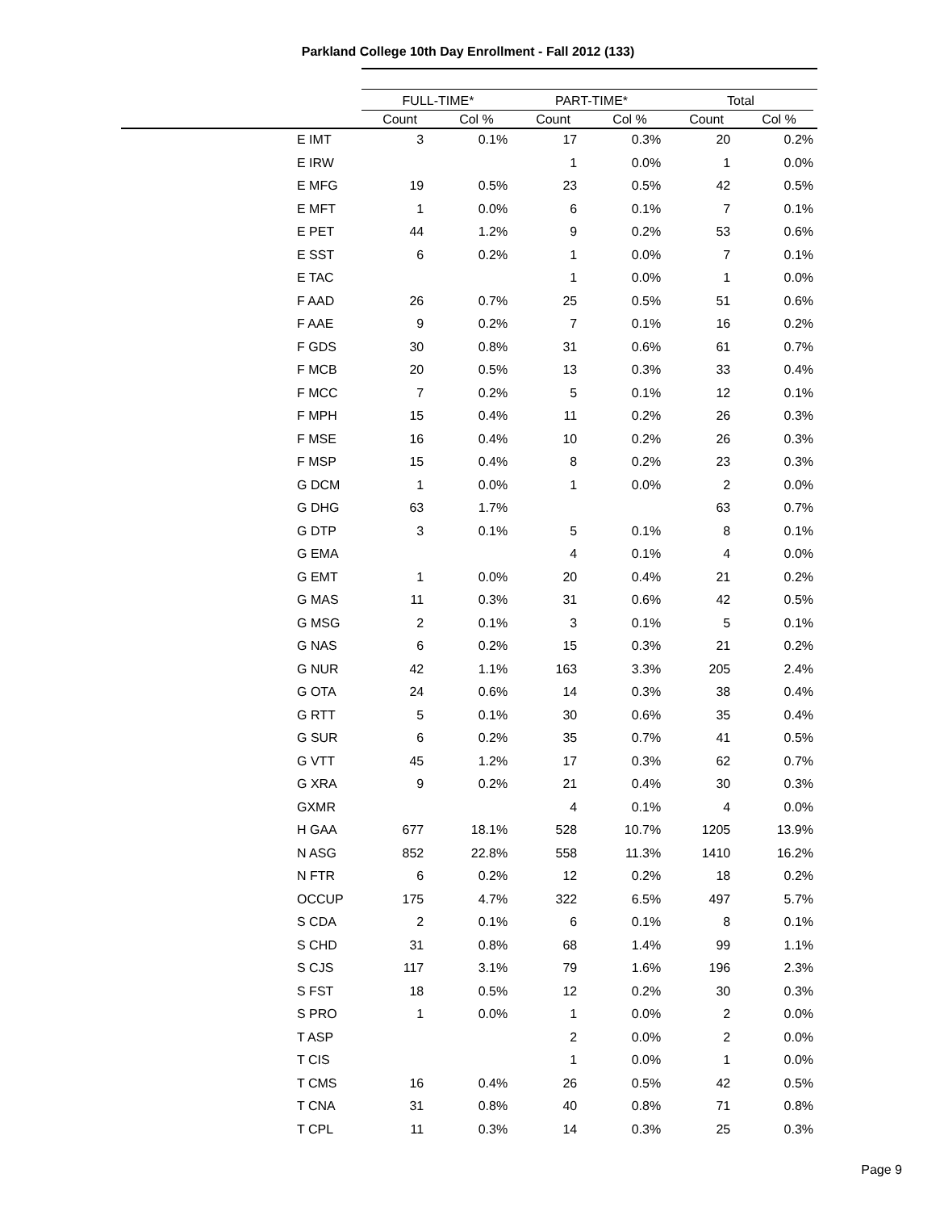Parkland College 10th Day Enrollment - Fall 2012 (133)
| | FULL-TIME* | | PART-TIME* | | Total | |
| --- | --- | --- | --- | --- | --- | --- |
| | Count | Col % | Count | Col % | Count | Col % |
| E IMT | 3 | 0.1% | 17 | 0.3% | 20 | 0.2% |
| E IRW | | | 1 | 0.0% | 1 | 0.0% |
| E MFG | 19 | 0.5% | 23 | 0.5% | 42 | 0.5% |
| E MFT | 1 | 0.0% | 6 | 0.1% | 7 | 0.1% |
| E PET | 44 | 1.2% | 9 | 0.2% | 53 | 0.6% |
| E SST | 6 | 0.2% | 1 | 0.0% | 7 | 0.1% |
| E TAC | | | 1 | 0.0% | 1 | 0.0% |
| F AAD | 26 | 0.7% | 25 | 0.5% | 51 | 0.6% |
| F AAE | 9 | 0.2% | 7 | 0.1% | 16 | 0.2% |
| F GDS | 30 | 0.8% | 31 | 0.6% | 61 | 0.7% |
| F MCB | 20 | 0.5% | 13 | 0.3% | 33 | 0.4% |
| F MCC | 7 | 0.2% | 5 | 0.1% | 12 | 0.1% |
| F MPH | 15 | 0.4% | 11 | 0.2% | 26 | 0.3% |
| F MSE | 16 | 0.4% | 10 | 0.2% | 26 | 0.3% |
| F MSP | 15 | 0.4% | 8 | 0.2% | 23 | 0.3% |
| G DCM | 1 | 0.0% | 1 | 0.0% | 2 | 0.0% |
| G DHG | 63 | 1.7% | | | 63 | 0.7% |
| G DTP | 3 | 0.1% | 5 | 0.1% | 8 | 0.1% |
| G EMA | | | 4 | 0.1% | 4 | 0.0% |
| G EMT | 1 | 0.0% | 20 | 0.4% | 21 | 0.2% |
| G MAS | 11 | 0.3% | 31 | 0.6% | 42 | 0.5% |
| G MSG | 2 | 0.1% | 3 | 0.1% | 5 | 0.1% |
| G NAS | 6 | 0.2% | 15 | 0.3% | 21 | 0.2% |
| G NUR | 42 | 1.1% | 163 | 3.3% | 205 | 2.4% |
| G OTA | 24 | 0.6% | 14 | 0.3% | 38 | 0.4% |
| G RTT | 5 | 0.1% | 30 | 0.6% | 35 | 0.4% |
| G SUR | 6 | 0.2% | 35 | 0.7% | 41 | 0.5% |
| G VTT | 45 | 1.2% | 17 | 0.3% | 62 | 0.7% |
| G XRA | 9 | 0.2% | 21 | 0.4% | 30 | 0.3% |
| GXMR | | | 4 | 0.1% | 4 | 0.0% |
| H GAA | 677 | 18.1% | 528 | 10.7% | 1205 | 13.9% |
| N ASG | 852 | 22.8% | 558 | 11.3% | 1410 | 16.2% |
| N FTR | 6 | 0.2% | 12 | 0.2% | 18 | 0.2% |
| OCCUP | 175 | 4.7% | 322 | 6.5% | 497 | 5.7% |
| S CDA | 2 | 0.1% | 6 | 0.1% | 8 | 0.1% |
| S CHD | 31 | 0.8% | 68 | 1.4% | 99 | 1.1% |
| S CJS | 117 | 3.1% | 79 | 1.6% | 196 | 2.3% |
| S FST | 18 | 0.5% | 12 | 0.2% | 30 | 0.3% |
| S PRO | 1 | 0.0% | 1 | 0.0% | 2 | 0.0% |
| T ASP | | | 2 | 0.0% | 2 | 0.0% |
| T CIS | | | 1 | 0.0% | 1 | 0.0% |
| T CMS | 16 | 0.4% | 26 | 0.5% | 42 | 0.5% |
| T CNA | 31 | 0.8% | 40 | 0.8% | 71 | 0.8% |
| T CPL | 11 | 0.3% | 14 | 0.3% | 25 | 0.3% |
Page 9